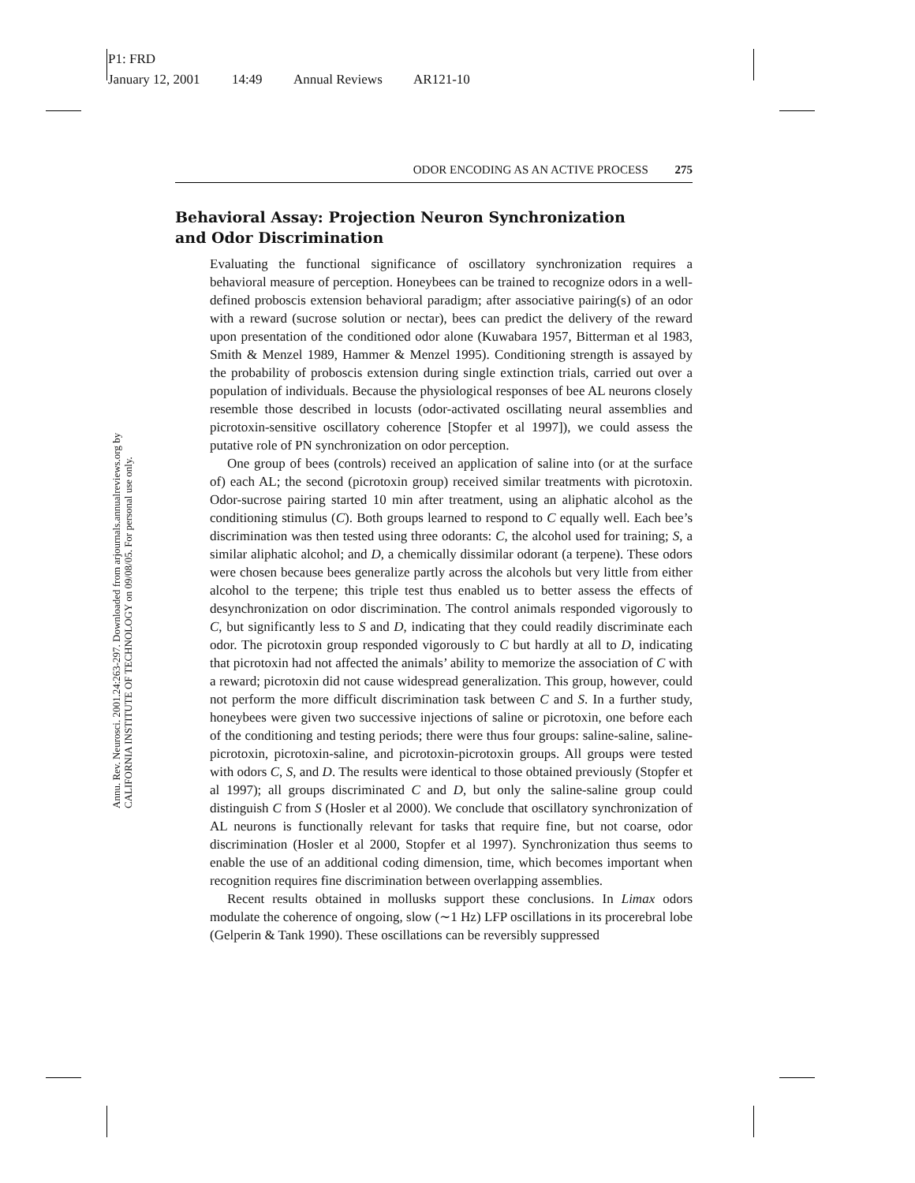P1: FRD
January 12, 2001 14:49 Annual Reviews AR121-10
Annu. Rev. Neurosci. 2001.24:263-297. Downloaded from arjournals.annualreviews.org by CALIFORNIA INSTITUTE OF TECHNOLOGY on 09/08/05. For personal use only.
ODOR ENCODING AS AN ACTIVE PROCESS 275
Behavioral Assay: Projection Neuron Synchronization
and Odor Discrimination
Evaluating the functional significance of oscillatory synchronization requires a behavioral measure of perception. Honeybees can be trained to recognize odors in a well-defined proboscis extension behavioral paradigm; after associative pairing(s) of an odor with a reward (sucrose solution or nectar), bees can predict the delivery of the reward upon presentation of the conditioned odor alone (Kuwabara 1957, Bitterman et al 1983, Smith & Menzel 1989, Hammer & Menzel 1995). Conditioning strength is assayed by the probability of proboscis extension during single extinction trials, carried out over a population of individuals. Because the physiological responses of bee AL neurons closely resemble those described in locusts (odor-activated oscillating neural assemblies and picrotoxin-sensitive oscillatory coherence [Stopfer et al 1997]), we could assess the putative role of PN synchronization on odor perception.
One group of bees (controls) received an application of saline into (or at the surface of) each AL; the second (picrotoxin group) received similar treatments with picrotoxin. Odor-sucrose pairing started 10 min after treatment, using an aliphatic alcohol as the conditioning stimulus (C). Both groups learned to respond to C equally well. Each bee’s discrimination was then tested using three odorants: C, the alcohol used for training; S, a similar aliphatic alcohol; and D, a chemically dissimilar odorant (a terpene). These odors were chosen because bees generalize partly across the alcohols but very little from either alcohol to the terpene; this triple test thus enabled us to better assess the effects of desynchronization on odor discrimination. The control animals responded vigorously to C, but significantly less to S and D, indicating that they could readily discriminate each odor. The picrotoxin group responded vigorously to C but hardly at all to D, indicating that picrotoxin had not affected the animals’ ability to memorize the association of C with a reward; picrotoxin did not cause widespread generalization. This group, however, could not perform the more difficult discrimination task between C and S. In a further study, honeybees were given two successive injections of saline or picrotoxin, one before each of the conditioning and testing periods; there were thus four groups: saline-saline, saline-picrotoxin, picrotoxin-saline, and picrotoxin-picrotoxin groups. All groups were tested with odors C, S, and D. The results were identical to those obtained previously (Stopfer et al 1997); all groups discriminated C and D, but only the saline-saline group could distinguish C from S (Hosler et al 2000). We conclude that oscillatory synchronization of AL neurons is functionally relevant for tasks that require fine, but not coarse, odor discrimination (Hosler et al 2000, Stopfer et al 1997). Synchronization thus seems to enable the use of an additional coding dimension, time, which becomes important when recognition requires fine discrimination between overlapping assemblies.
Recent results obtained in mollusks support these conclusions. In Limax odors modulate the coherence of ongoing, slow (∼1 Hz) LFP oscillations in its procerebral lobe (Gelperin & Tank 1990). These oscillations can be reversibly suppressed